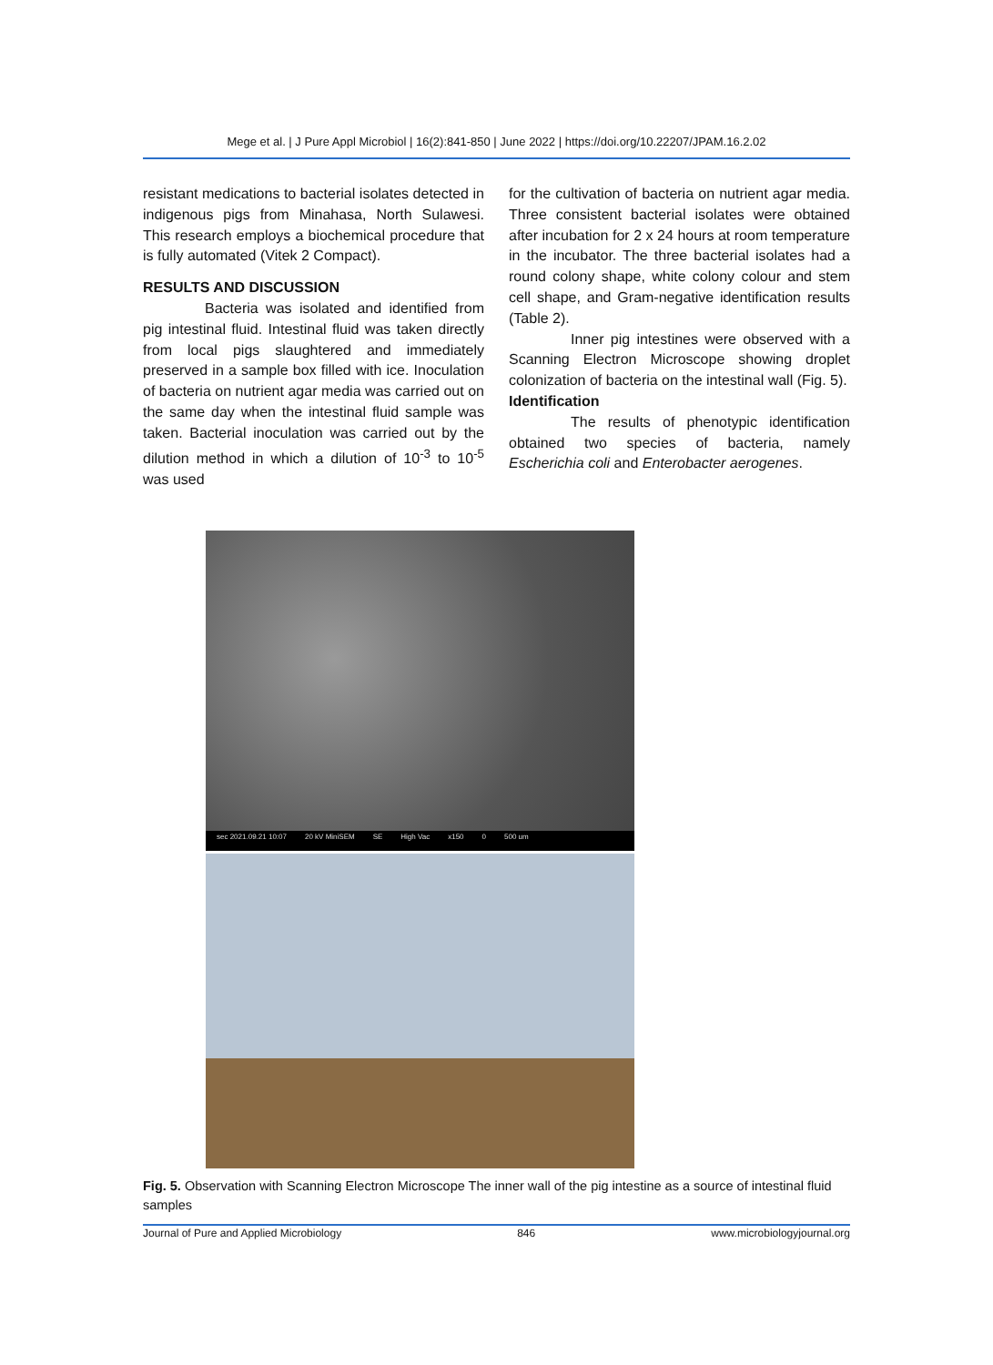Mege et al. | J Pure Appl Microbiol | 16(2):841-850 | June 2022 | https://doi.org/10.22207/JPAM.16.2.02
resistant medications to bacterial isolates detected in indigenous pigs from Minahasa, North Sulawesi. This research employs a biochemical procedure that is fully automated (Vitek 2 Compact).
RESULTS AND DISCUSSION
Bacteria was isolated and identified from pig intestinal fluid. Intestinal fluid was taken directly from local pigs slaughtered and immediately preserved in a sample box filled with ice. Inoculation of bacteria on nutrient agar media was carried out on the same day when the intestinal fluid sample was taken. Bacterial inoculation was carried out by the dilution method in which a dilution of 10<sup>-3</sup> to 10<sup>-5</sup> was used
for the cultivation of bacteria on nutrient agar media. Three consistent bacterial isolates were obtained after incubation for 2 x 24 hours at room temperature in the incubator. The three bacterial isolates had a round colony shape, white colony colour and stem cell shape, and Gram-negative identification results (Table 2).
Inner pig intestines were observed with a Scanning Electron Microscope showing droplet colonization of bacteria on the intestinal wall (Fig. 5).
Identification
The results of phenotypic identification obtained two species of bacteria, namely Escherichia coli and Enterobacter aerogenes.
sec 2021.09.21 10:07 20 kV MiniSEM SE High Vac x150 0 500 um
Fig. 5. Observation with Scanning Electron Microscope The inner wall of the pig intestine as a source of intestinal fluid samples
Journal of Pure and Applied Microbiology 846 www.microbiologyjournal.org